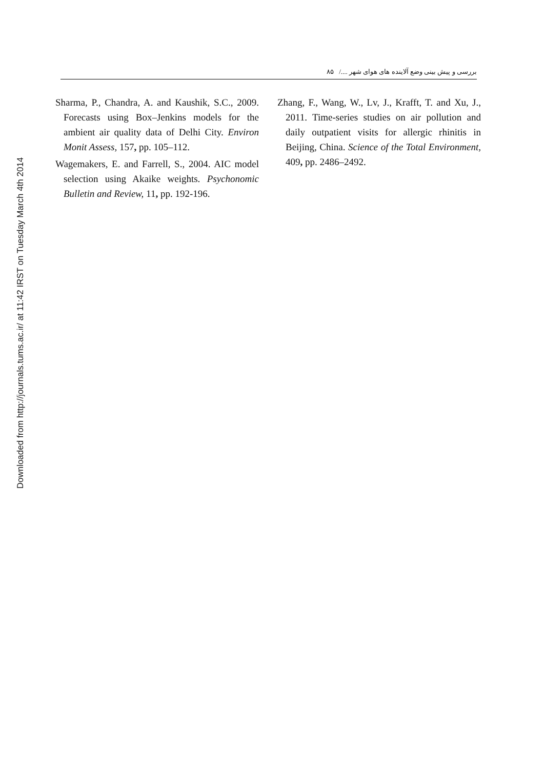Downloaded from http://journals.tums.ac.ir/ at 11:42 IRST on Tuesday March 4th 2014
بررسی و پیش بینی وضع آلاینده های هوای شهر ..../ ۸۵
Sharma, P., Chandra, A. and Kaushik, S.C., 2009. Forecasts using Box–Jenkins models for the ambient air quality data of Delhi City. Environ Monit Assess, 157, pp. 105–112.
Wagemakers, E. and Farrell, S., 2004. AIC model selection using Akaike weights. Psychonomic Bulletin and Review, 11, pp. 192-196.
Zhang, F., Wang, W., Lv, J., Krafft, T. and Xu, J., 2011. Time-series studies on air pollution and daily outpatient visits for allergic rhinitis in Beijing, China. Science of the Total Environment, 409, pp. 2486–2492.